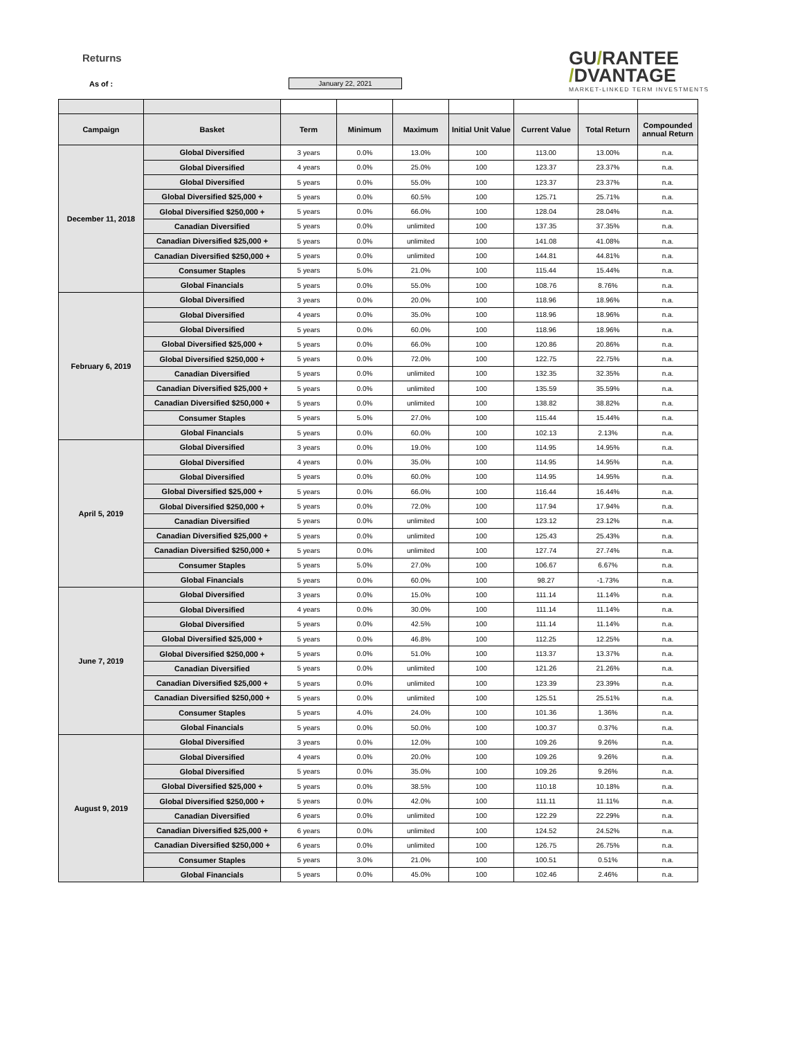Returns
As of : January 22, 2021
GU/RANTEE
/DVANTAGE
MARKET-LINKED TERM INVESTMENTS
| Campaign | Basket | Term | Minimum | Maximum | Initial Unit Value | Current Value | Total Return | Compounded annual Return |
| --- | --- | --- | --- | --- | --- | --- | --- | --- |
| December 11, 2018 | Global Diversified | 3 years | 0.0% | 13.0% | 100 | 113.00 | 13.00% | n.a. |
| | Global Diversified | 4 years | 0.0% | 25.0% | 100 | 123.37 | 23.37% | n.a. |
| | Global Diversified | 5 years | 0.0% | 55.0% | 100 | 123.37 | 23.37% | n.a. |
| | Global Diversified $25,000 + | 5 years | 0.0% | 60.5% | 100 | 125.71 | 25.71% | n.a. |
| | Global Diversified $250,000 + | 5 years | 0.0% | 66.0% | 100 | 128.04 | 28.04% | n.a. |
| | Canadian Diversified | 5 years | 0.0% | unlimited | 100 | 137.35 | 37.35% | n.a. |
| | Canadian Diversified $25,000 + | 5 years | 0.0% | unlimited | 100 | 141.08 | 41.08% | n.a. |
| | Canadian Diversified $250,000 + | 5 years | 0.0% | unlimited | 100 | 144.81 | 44.81% | n.a. |
| | Consumer Staples | 5 years | 5.0% | 21.0% | 100 | 115.44 | 15.44% | n.a. |
| | Global Financials | 5 years | 0.0% | 55.0% | 100 | 108.76 | 8.76% | n.a. |
| February 6, 2019 | Global Diversified | 3 years | 0.0% | 20.0% | 100 | 118.96 | 18.96% | n.a. |
| | Global Diversified | 4 years | 0.0% | 35.0% | 100 | 118.96 | 18.96% | n.a. |
| | Global Diversified | 5 years | 0.0% | 60.0% | 100 | 118.96 | 18.96% | n.a. |
| | Global Diversified $25,000 + | 5 years | 0.0% | 66.0% | 100 | 120.86 | 20.86% | n.a. |
| | Global Diversified $250,000 + | 5 years | 0.0% | 72.0% | 100 | 122.75 | 22.75% | n.a. |
| | Canadian Diversified | 5 years | 0.0% | unlimited | 100 | 132.35 | 32.35% | n.a. |
| | Canadian Diversified $25,000 + | 5 years | 0.0% | unlimited | 100 | 135.59 | 35.59% | n.a. |
| | Canadian Diversified $250,000 + | 5 years | 0.0% | unlimited | 100 | 138.82 | 38.82% | n.a. |
| | Consumer Staples | 5 years | 5.0% | 27.0% | 100 | 115.44 | 15.44% | n.a. |
| | Global Financials | 5 years | 0.0% | 60.0% | 100 | 102.13 | 2.13% | n.a. |
| April 5, 2019 | Global Diversified | 3 years | 0.0% | 19.0% | 100 | 114.95 | 14.95% | n.a. |
| | Global Diversified | 4 years | 0.0% | 35.0% | 100 | 114.95 | 14.95% | n.a. |
| | Global Diversified | 5 years | 0.0% | 60.0% | 100 | 114.95 | 14.95% | n.a. |
| | Global Diversified $25,000 + | 5 years | 0.0% | 66.0% | 100 | 116.44 | 16.44% | n.a. |
| | Global Diversified $250,000 + | 5 years | 0.0% | 72.0% | 100 | 117.94 | 17.94% | n.a. |
| | Canadian Diversified | 5 years | 0.0% | unlimited | 100 | 123.12 | 23.12% | n.a. |
| | Canadian Diversified $25,000 + | 5 years | 0.0% | unlimited | 100 | 125.43 | 25.43% | n.a. |
| | Canadian Diversified $250,000 + | 5 years | 0.0% | unlimited | 100 | 127.74 | 27.74% | n.a. |
| | Consumer Staples | 5 years | 5.0% | 27.0% | 100 | 106.67 | 6.67% | n.a. |
| | Global Financials | 5 years | 0.0% | 60.0% | 100 | 98.27 | -1.73% | n.a. |
| June 7, 2019 | Global Diversified | 3 years | 0.0% | 15.0% | 100 | 111.14 | 11.14% | n.a. |
| | Global Diversified | 4 years | 0.0% | 30.0% | 100 | 111.14 | 11.14% | n.a. |
| | Global Diversified | 5 years | 0.0% | 42.5% | 100 | 111.14 | 11.14% | n.a. |
| | Global Diversified $25,000 + | 5 years | 0.0% | 46.8% | 100 | 112.25 | 12.25% | n.a. |
| | Global Diversified $250,000 + | 5 years | 0.0% | 51.0% | 100 | 113.37 | 13.37% | n.a. |
| | Canadian Diversified | 5 years | 0.0% | unlimited | 100 | 121.26 | 21.26% | n.a. |
| | Canadian Diversified $25,000 + | 5 years | 0.0% | unlimited | 100 | 123.39 | 23.39% | n.a. |
| | Canadian Diversified $250,000 + | 5 years | 0.0% | unlimited | 100 | 125.51 | 25.51% | n.a. |
| | Consumer Staples | 5 years | 4.0% | 24.0% | 100 | 101.36 | 1.36% | n.a. |
| | Global Financials | 5 years | 0.0% | 50.0% | 100 | 100.37 | 0.37% | n.a. |
| August 9, 2019 | Global Diversified | 3 years | 0.0% | 12.0% | 100 | 109.26 | 9.26% | n.a. |
| | Global Diversified | 4 years | 0.0% | 20.0% | 100 | 109.26 | 9.26% | n.a. |
| | Global Diversified | 5 years | 0.0% | 35.0% | 100 | 109.26 | 9.26% | n.a. |
| | Global Diversified $25,000 + | 5 years | 0.0% | 38.5% | 100 | 110.18 | 10.18% | n.a. |
| | Global Diversified $250,000 + | 5 years | 0.0% | 42.0% | 100 | 111.11 | 11.11% | n.a. |
| | Canadian Diversified | 6 years | 0.0% | unlimited | 100 | 122.29 | 22.29% | n.a. |
| | Canadian Diversified $25,000 + | 6 years | 0.0% | unlimited | 100 | 124.52 | 24.52% | n.a. |
| | Canadian Diversified $250,000 + | 6 years | 0.0% | unlimited | 100 | 126.75 | 26.75% | n.a. |
| | Consumer Staples | 5 years | 3.0% | 21.0% | 100 | 100.51 | 0.51% | n.a. |
| | Global Financials | 5 years | 0.0% | 45.0% | 100 | 102.46 | 2.46% | n.a. |